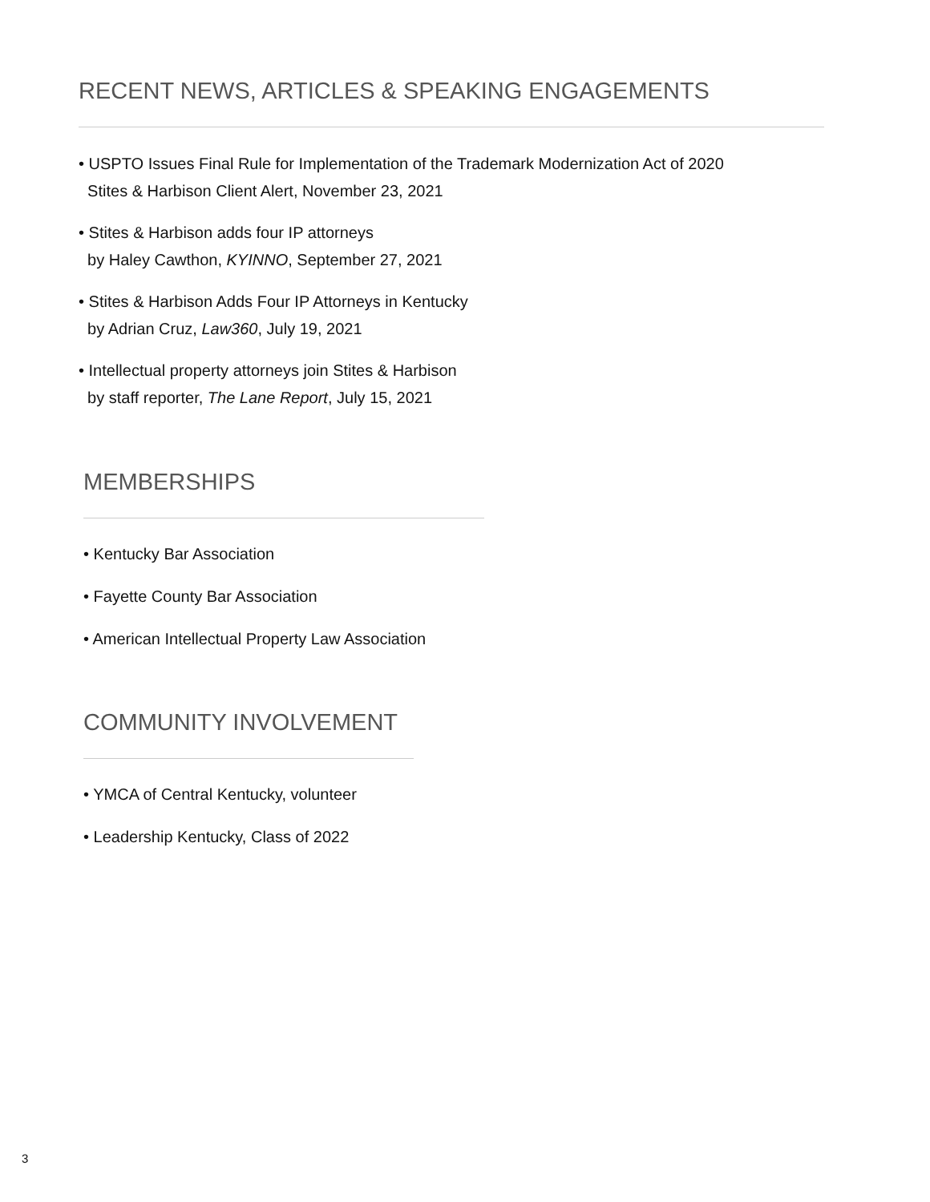RECENT NEWS, ARTICLES & SPEAKING ENGAGEMENTS
• USPTO Issues Final Rule for Implementation of the Trademark Modernization Act of 2020
Stites & Harbison Client Alert, November 23, 2021
• Stites & Harbison adds four IP attorneys
by Haley Cawthon, KYINNO, September 27, 2021
• Stites & Harbison Adds Four IP Attorneys in Kentucky
by Adrian Cruz, Law360, July 19, 2021
• Intellectual property attorneys join Stites & Harbison
by staff reporter, The Lane Report, July 15, 2021
MEMBERSHIPS
• Kentucky Bar Association
• Fayette County Bar Association
• American Intellectual Property Law Association
COMMUNITY INVOLVEMENT
• YMCA of Central Kentucky, volunteer
• Leadership Kentucky, Class of 2022
3